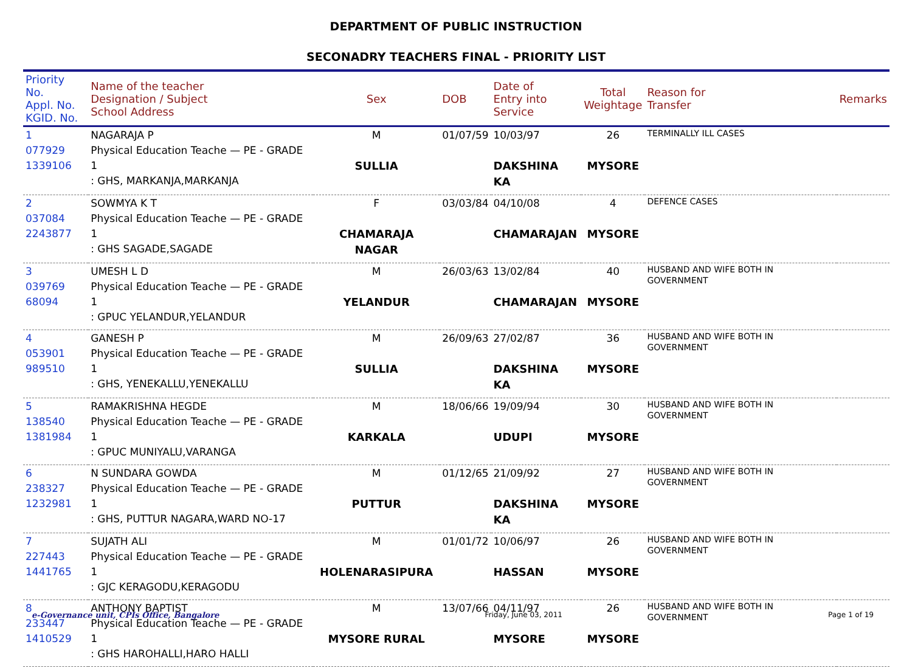DEPARTMENT OF PUBLIC INSTRUCTION
SECONADRY TEACHERS FINAL - PRIORITY LIST
| Priority No. Appl. No. KGID. No. | Name of the teacher Designation / Subject School Address | Sex | DOB | Date of Entry into Service | Total Weightage | Reason for Transfer | Remarks |
| --- | --- | --- | --- | --- | --- | --- | --- |
| 1 077929 1339106 | NAGARAJA P Physical Education Teache — PE - GRADE 1 : GHS, MARKANJA,MARKANJA | M SULLIA | 01/07/59 | 10/03/97 DAKSHINA KA | 26 MYSORE | TERMINALLY ILL CASES | |
| 2 037084 2243877 | SOWMYA K T Physical Education Teache — PE - GRADE 1 : GHS SAGADE,SAGADE | F CHAMARAJA NAGAR | 03/03/84 | 04/10/08 CHAMARAJAN | 4 MYSORE | DEFENCE CASES | |
| 3 039769 68094 | UMESH L D Physical Education Teache — PE - GRADE 1 : GPUC YELANDUR,YELANDUR | M YELANDUR | 26/03/63 | 13/02/84 CHAMARAJAN | 40 MYSORE | HUSBAND AND WIFE BOTH IN GOVERNMENT | |
| 4 053901 989510 | GANESH P Physical Education Teache — PE - GRADE 1 : GHS, YENEKALLU,YENEKALLU | M SULLIA | 26/09/63 | 27/02/87 DAKSHINA KA | 36 MYSORE | HUSBAND AND WIFE BOTH IN GOVERNMENT | |
| 5 138540 1381984 | RAMAKRISHNA HEGDE Physical Education Teache — PE - GRADE 1 : GPUC MUNIYALU,VARANGA | M KARKALA | 18/06/66 | 19/09/94 UDUPI | 30 MYSORE | HUSBAND AND WIFE BOTH IN GOVERNMENT | |
| 6 238327 1232981 | N SUNDARA GOWDA Physical Education Teache — PE - GRADE 1 : GHS, PUTTUR NAGARA,WARD NO-17 | M PUTTUR | 01/12/65 | 21/09/92 DAKSHINA KA | 27 MYSORE | HUSBAND AND WIFE BOTH IN GOVERNMENT | |
| 7 227443 1441765 | SUJATH ALI Physical Education Teache — PE - GRADE 1 : GJC KERAGODU,KERAGODU | M HOLENARASIPURA | 01/01/72 | 10/06/97 HASSAN | 26 MYSORE | HUSBAND AND WIFE BOTH IN GOVERNMENT | |
| 8 233447 1410529 | ANTHONY BAPTIST Physical Education Teache — PE - GRADE 1 : GHS HAROHALLI,HARO HALLI | M MYSORE RURAL | 13/07/66 | 04/11/97 MYSORE | 26 MYSORE | HUSBAND AND WIFE BOTH IN GOVERNMENT | |
e-Governance unit, CPIs Office, Bangalore Friday, June 03, 2011 Page 1 of 19